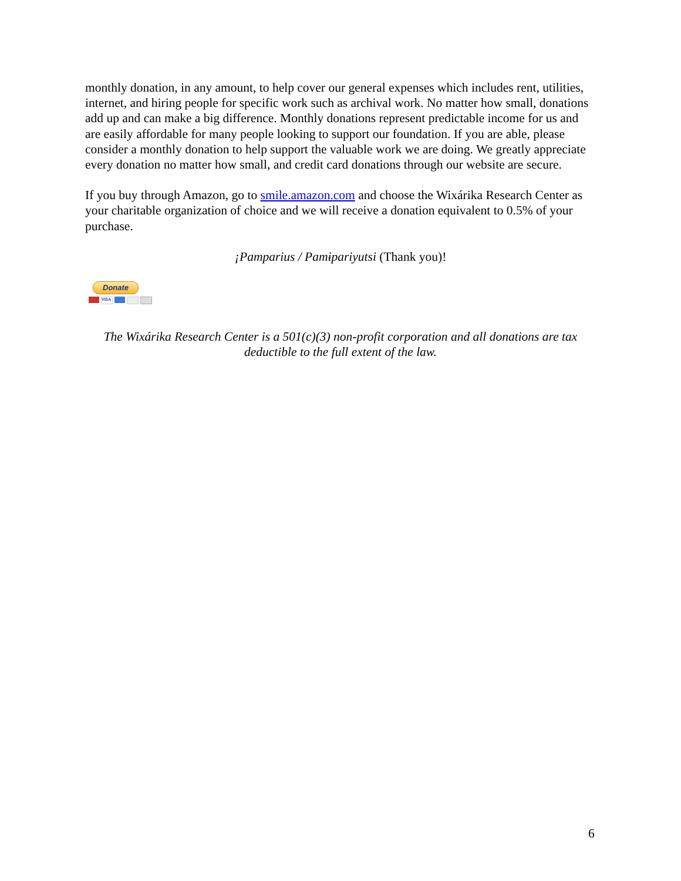monthly donation, in any amount, to help cover our general expenses which includes rent, utilities, internet, and hiring people for specific work such as archival work. No matter how small, donations add up and can make a big difference. Monthly donations represent predictable income for us and are easily affordable for many people looking to support our foundation. If you are able, please consider a monthly donation to help support the valuable work we are doing. We greatly appreciate every donation no matter how small, and credit card donations through our website are secure.
If you buy through Amazon, go to smile.amazon.com and choose the Wixárika Research Center as your charitable organization of choice and we will receive a donation equivalent to 0.5% of your purchase.
¡Pamparius / Pamɨpariyutsi (Thank you)!
Donate
VISA
The Wixárika Research Center is a 501(c)(3) non-profit corporation and all donations are tax deductible to the full extent of the law.
6